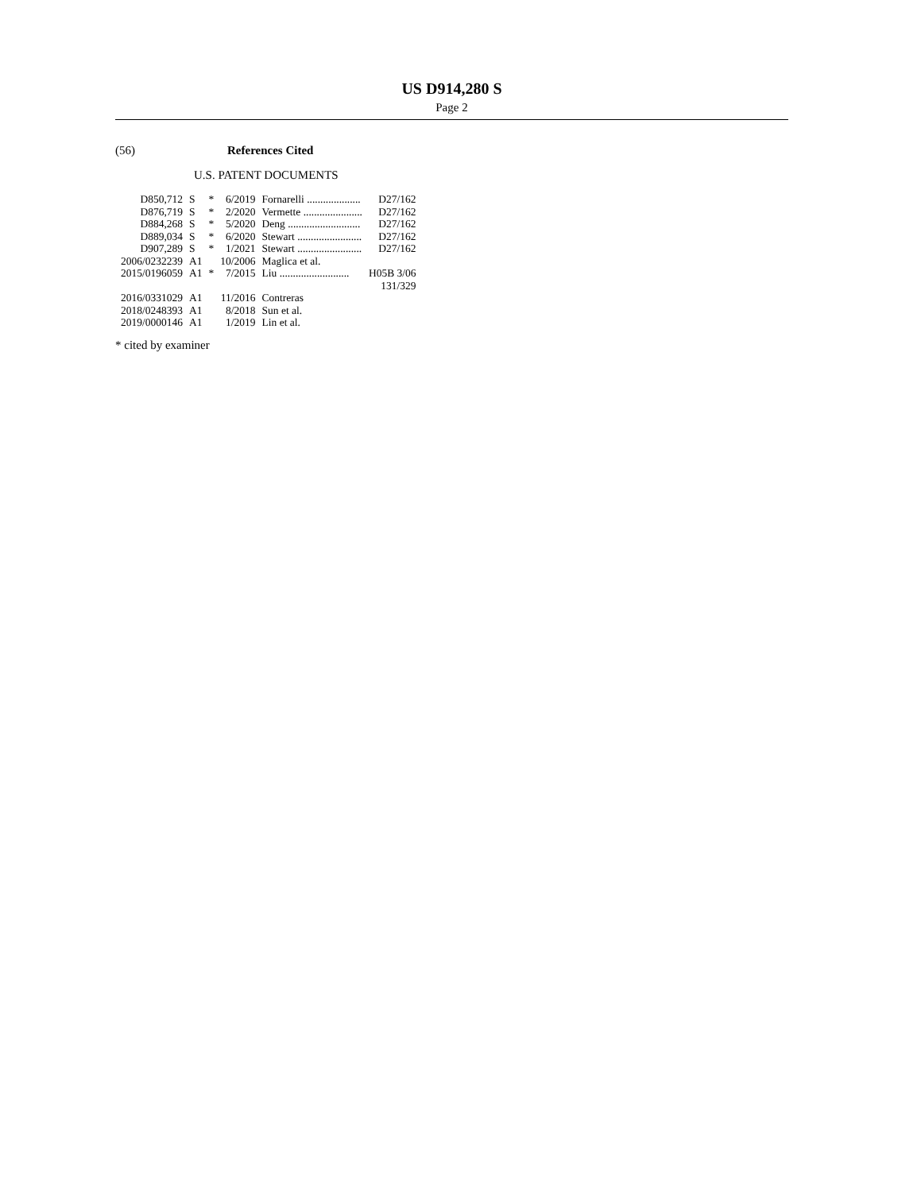US D914,280 S
Page 2
(56) References Cited
U.S. PATENT DOCUMENTS
| D850,712 | S | * | 6/2019 | Fornarelli .................... | D27/162 |
| D876,719 | S | * | 2/2020 | Vermette ...................... | D27/162 |
| D884,268 | S | * | 5/2020 | Deng ........................... | D27/162 |
| D889,034 | S | * | 6/2020 | Stewart ........................ | D27/162 |
| D907,289 | S | * | 1/2021 | Stewart ........................ | D27/162 |
| 2006/0232239 | A1 | | 10/2006 | Maglica et al. | |
| 2015/0196059 | A1 | * | 7/2015 | Liu .......................... | H05B 3/06 131/329 |
| 2016/0331029 | A1 | | 11/2016 | Contreras | |
| 2018/0248393 | A1 | | 8/2018 | Sun et al. | |
| 2019/0000146 | A1 | | 1/2019 | Lin et al. | |
* cited by examiner